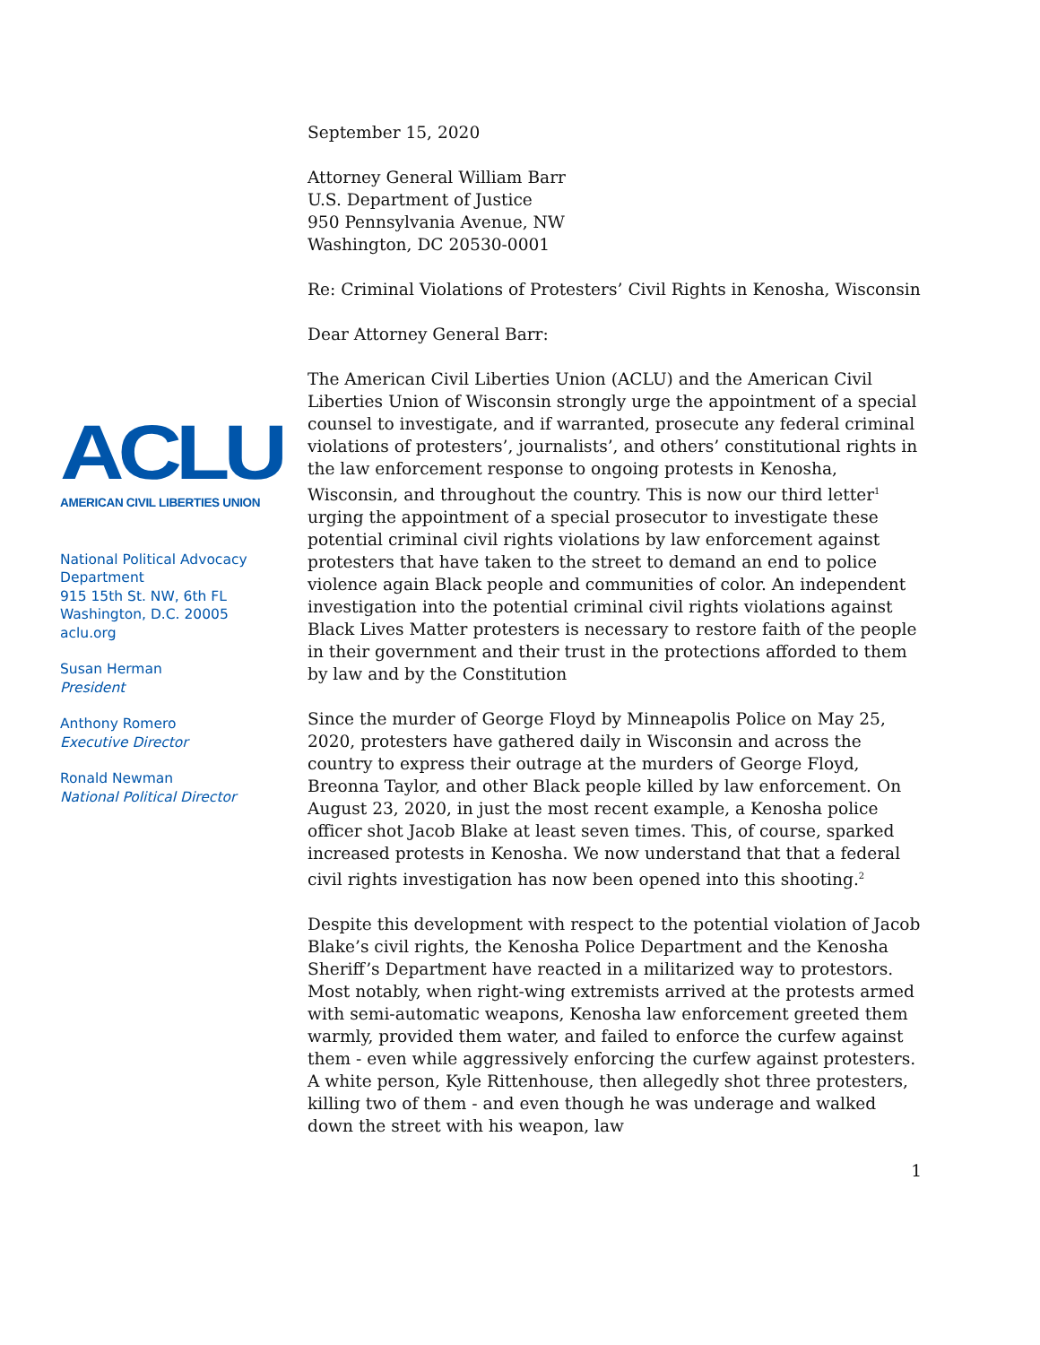ACLU
AMERICAN CIVIL LIBERTIES UNION
National Political Advocacy Department
915 15th St. NW, 6th FL
Washington, D.C. 20005
aclu.org
Susan Herman
President
Anthony Romero
Executive Director
Ronald Newman
National Political Director
September 15, 2020
Attorney General William Barr
U.S. Department of Justice
950 Pennsylvania Avenue, NW
Washington, DC 20530-0001
Re: Criminal Violations of Protesters’ Civil Rights in Kenosha, Wisconsin
Dear Attorney General Barr:
The American Civil Liberties Union (ACLU) and the American Civil Liberties Union of Wisconsin strongly urge the appointment of a special counsel to investigate, and if warranted, prosecute any federal criminal violations of protesters’, journalists’, and others’ constitutional rights in the law enforcement response to ongoing protests in Kenosha, Wisconsin, and throughout the country. This is now our third letter<sup>1</sup> urging the appointment of a special prosecutor to investigate these potential criminal civil rights violations by law enforcement against protesters that have taken to the street to demand an end to police violence again Black people and communities of color. An independent investigation into the potential criminal civil rights violations against Black Lives Matter protesters is necessary to restore faith of the people in their government and their trust in the protections afforded to them by law and by the Constitution
Since the murder of George Floyd by Minneapolis Police on May 25, 2020, protesters have gathered daily in Wisconsin and across the country to express their outrage at the murders of George Floyd, Breonna Taylor, and other Black people killed by law enforcement. On August 23, 2020, in just the most recent example, a Kenosha police officer shot Jacob Blake at least seven times. This, of course, sparked increased protests in Kenosha. We now understand that that a federal civil rights investigation has now been opened into this shooting.<sup>2</sup>
Despite this development with respect to the potential violation of Jacob Blake’s civil rights, the Kenosha Police Department and the Kenosha Sheriff’s Department have reacted in a militarized way to protestors. Most notably, when right-wing extremists arrived at the protests armed with semi-automatic weapons, Kenosha law enforcement greeted them warmly, provided them water, and failed to enforce the curfew against them - even while aggressively enforcing the curfew against protesters. A white person, Kyle Rittenhouse, then allegedly shot three protesters, killing two of them - and even though he was underage and walked down the street with his weapon, law
1